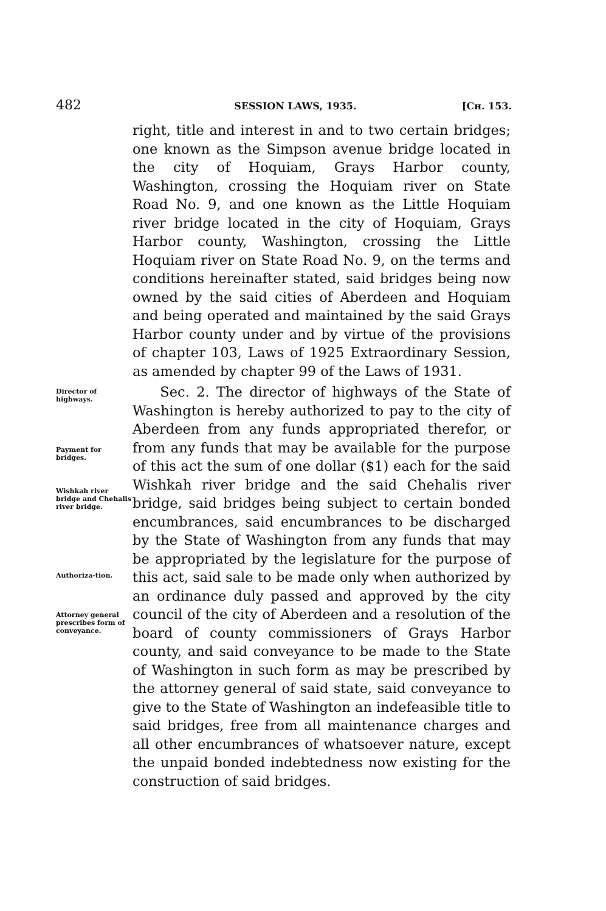482 SESSION LAWS, 1935. [Cʜ. 153.
right, title and interest in and to two certain bridges; one known as the Simpson avenue bridge located in the city of Hoquiam, Grays Harbor county, Washington, crossing the Hoquiam river on State Road No. 9, and one known as the Little Hoquiam river bridge located in the city of Hoquiam, Grays Harbor county, Washington, crossing the Little Hoquiam river on State Road No. 9, on the terms and conditions hereinafter stated, said bridges being now owned by the said cities of Aberdeen and Hoquiam and being operated and maintained by the said Grays Harbor county under and by virtue of the provisions of chapter 103, Laws of 1925 Extraordinary Session, as amended by chapter 99 of the Laws of 1931.
Director of highways.
Payment for bridges.
Wishkah river bridge and Chehalis river bridge.
Authoriza-tion.
Attorney general prescribes form of conveyance.
Sec. 2. The director of highways of the State of Washington is hereby authorized to pay to the city of Aberdeen from any funds appropriated therefor, or from any funds that may be available for the purpose of this act the sum of one dollar ($1) each for the said Wishkah river bridge and the said Chehalis river bridge, said bridges being subject to certain bonded encumbrances, said encumbrances to be discharged by the State of Washington from any funds that may be appropriated by the legislature for the purpose of this act, said sale to be made only when authorized by an ordinance duly passed and approved by the city council of the city of Aberdeen and a resolution of the board of county commissioners of Grays Harbor county, and said conveyance to be made to the State of Washington in such form as may be prescribed by the attorney general of said state, said conveyance to give to the State of Washington an indefeasible title to said bridges, free from all maintenance charges and all other encumbrances of whatsoever nature, except the unpaid bonded indebtedness now existing for the construction of said bridges.